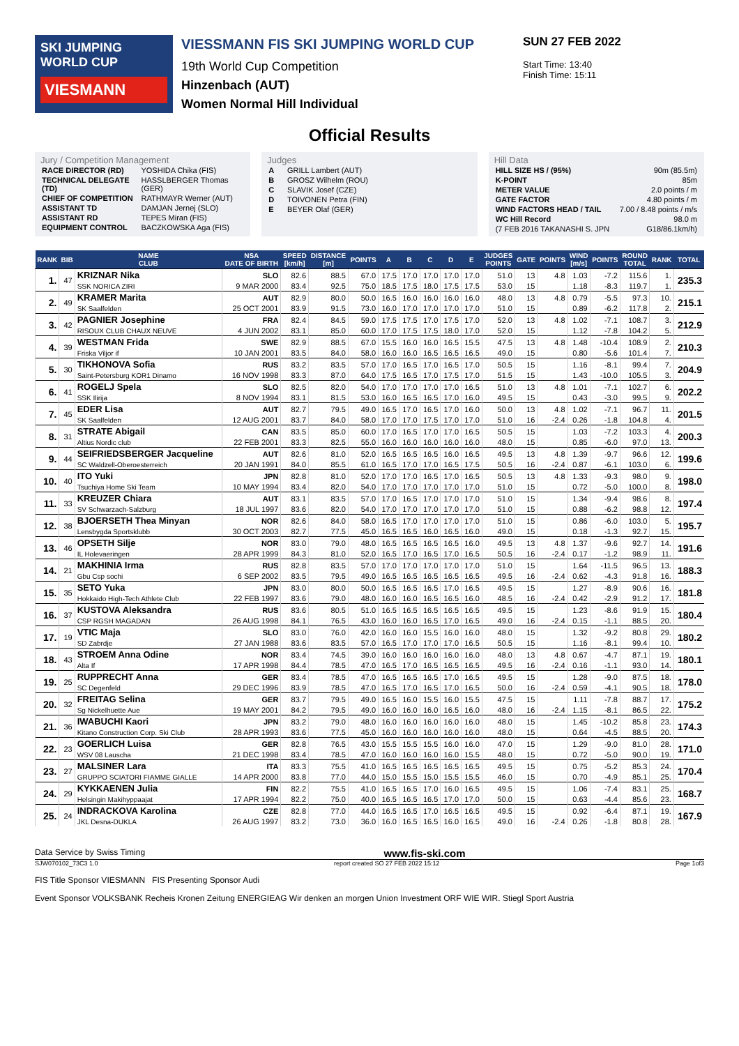SKI JUMPING WORLD CUP
VIESMANN
VIESSMANN FIS SKI JUMPING WORLD CUP
19th World Cup Competition
Hinzenbach (AUT)
Women Normal Hill Individual
SUN 27 FEB 2022
Start Time: 13:40
Finish Time: 15:11
Official Results
Jury / Competition Management
| RACE DIRECTOR (RD) | YOSHIDA Chika (FIS) |
| TECHNICAL DELEGATE (TD) | HASSLBERGER Thomas (GER) |
| CHIEF OF COMPETITION | RATHMAYR Werner (AUT) |
| ASSISTANT TD | DAMJAN Jernej (SLO) |
| ASSISTANT RD | TEPES Miran (FIS) |
| EQUIPMENT CONTROL | BACZKOWSKA Aga (FIS) |
Judges
| A | GRILL Lambert (AUT) |
| B | GROSZ Wilhelm (ROU) |
| C | SLAVIK Josef (CZE) |
| D | TOIVONEN Petra (FIN) |
| E | BEYER Olaf (GER) |
Hill Data
| HILL SIZE HS / (95%) | 90m (85.5m) |
| K-POINT | 85m |
| METER VALUE | 2.0 points / m |
| GATE FACTOR | 4.80 points / m |
| WIND FACTORS HEAD / TAIL | 7.00 / 8.48 points / m/s |
| WC Hill Record | 98.0 m |
| (7 FEB 2016 TAKANASHI S. JPN | G18/86.1km/h) |
| RANK | BIB | NAME CLUB | NSA DATE OF BIRTH | SPEED [km/h] | DISTANCE [m] | POINTS | A | B | C | D | E | JUDGES POINTS | GATE | POINTS | WIND [m/s] | POINTS | ROUND TOTAL | RANK | TOTAL |
| --- | --- | --- | --- | --- | --- | --- | --- | --- | --- | --- | --- | --- | --- | --- | --- | --- | --- | --- | --- |
| 1. | 47 | KRIZNAR Nika | SLO | 82.6 | 88.5 | 67.0 | 17.5 | 17.0 | 17.0 | 17.0 | 17.0 | 51.0 | 13 | 4.8 | 1.03 | -7.2 | 115.6 | 1. | 235.3 |
| | | SSK NORICA ZIRI | 9 MAR 2000 | 83.4 | 92.5 | 75.0 | 18.5 | 17.5 | 18.0 | 17.5 | 17.5 | 53.0 | 15 | | 1.18 | -8.3 | 119.7 | 1. | |
| 2. | 49 | KRAMER Marita | AUT | 82.9 | 80.0 | 50.0 | 16.5 | 16.0 | 16.0 | 16.0 | 16.0 | 48.0 | 13 | 4.8 | 0.79 | -5.5 | 97.3 | 10. | 215.1 |
| | | SK Saalfelden | 25 OCT 2001 | 83.9 | 91.5 | 73.0 | 16.0 | 17.0 | 17.0 | 17.0 | 17.0 | 51.0 | 15 | | 0.89 | -6.2 | 117.8 | 2. | |
| 3. | 42 | PAGNIER Josephine | FRA | 82.4 | 84.5 | 59.0 | 17.5 | 17.5 | 17.0 | 17.5 | 17.0 | 52.0 | 13 | 4.8 | 1.02 | -7.1 | 108.7 | 3. | 212.9 |
| | | RISOUX CLUB CHAUX NEUVE | 4 JUN 2002 | 83.1 | 85.0 | 60.0 | 17.0 | 17.5 | 17.5 | 18.0 | 17.0 | 52.0 | 15 | | 1.12 | -7.8 | 104.2 | 5. | |
| 4. | 39 | WESTMAN Frida | SWE | 82.9 | 88.5 | 67.0 | 15.5 | 16.0 | 16.0 | 16.5 | 15.5 | 47.5 | 13 | 4.8 | 1.48 | -10.4 | 108.9 | 2. | 210.3 |
| | | Friska Viljor if | 10 JAN 2001 | 83.5 | 84.0 | 58.0 | 16.0 | 16.0 | 16.5 | 16.5 | 16.5 | 49.0 | 15 | | 0.80 | -5.6 | 101.4 | 7. | |
| 5. | 30 | TIKHONOVA Sofia | RUS | 83.2 | 83.5 | 57.0 | 17.0 | 16.5 | 17.0 | 16.5 | 17.0 | 50.5 | 15 | | 1.16 | -8.1 | 99.4 | 7. | 204.9 |
| | | Saint-Petersburg KOR1 Dinamo | 16 NOV 1998 | 83.3 | 87.0 | 64.0 | 17.5 | 16.5 | 17.0 | 17.5 | 17.0 | 51.5 | 15 | | 1.43 | -10.0 | 105.5 | 3. | |
| 6. | 41 | ROGELJ Spela | SLO | 82.5 | 82.0 | 54.0 | 17.0 | 17.0 | 17.0 | 17.0 | 16.5 | 51.0 | 13 | 4.8 | 1.01 | -7.1 | 102.7 | 6. | 202.2 |
| | | SSK Ilirija | 8 NOV 1994 | 83.1 | 81.5 | 53.0 | 16.0 | 16.5 | 16.5 | 17.0 | 16.0 | 49.5 | 15 | | 0.43 | -3.0 | 99.5 | 9. | |
| 7. | 45 | EDER Lisa | AUT | 82.7 | 79.5 | 49.0 | 16.5 | 17.0 | 16.5 | 17.0 | 16.0 | 50.0 | 13 | 4.8 | 1.02 | -7.1 | 96.7 | 11. | 201.5 |
| | | SK Saalfelden | 12 AUG 2001 | 83.7 | 84.0 | 58.0 | 17.0 | 17.0 | 17.5 | 17.0 | 17.0 | 51.0 | 16 | -2.4 | 0.26 | -1.8 | 104.8 | 4. | |
| 8. | 31 | STRATE Abigail | CAN | 83.5 | 85.0 | 60.0 | 17.0 | 16.5 | 17.0 | 17.0 | 16.5 | 50.5 | 15 | | 1.03 | -7.2 | 103.3 | 4. | 200.3 |
| | | Altius Nordic club | 22 FEB 2001 | 83.3 | 82.5 | 55.0 | 16.0 | 16.0 | 16.0 | 16.0 | 16.0 | 48.0 | 15 | | 0.85 | -6.0 | 97.0 | 13. | |
| 9. | 44 | SEIFRIEDSBERGER Jacqueline | AUT | 82.6 | 81.0 | 52.0 | 16.5 | 16.5 | 16.5 | 16.0 | 16.5 | 49.5 | 13 | 4.8 | 1.39 | -9.7 | 96.6 | 12. | 199.6 |
| | | SC Waldzell-Oberoesterreich | 20 JAN 1991 | 84.0 | 85.5 | 61.0 | 16.5 | 17.0 | 17.0 | 16.5 | 17.5 | 50.5 | 16 | -2.4 | 0.87 | -6.1 | 103.0 | 6. | |
| 10. | 40 | ITO Yuki | JPN | 82.8 | 81.0 | 52.0 | 17.0 | 17.0 | 16.5 | 17.0 | 16.5 | 50.5 | 13 | 4.8 | 1.33 | -9.3 | 98.0 | 9. | 198.0 |
| | | Tsuchiya Home Ski Team | 10 MAY 1994 | 83.4 | 82.0 | 54.0 | 17.0 | 17.0 | 17.0 | 17.0 | 17.0 | 51.0 | 15 | | 0.72 | -5.0 | 100.0 | 8. | |
| 11. | 33 | KREUZER Chiara | AUT | 83.1 | 83.5 | 57.0 | 17.0 | 16.5 | 17.0 | 17.0 | 17.0 | 51.0 | 15 | | 1.34 | -9.4 | 98.6 | 8. | 197.4 |
| | | SV Schwarzach-Salzburg | 18 JUL 1997 | 83.6 | 82.0 | 54.0 | 17.0 | 17.0 | 17.0 | 17.0 | 17.0 | 51.0 | 15 | | 0.88 | -6.2 | 98.8 | 12. | |
| 12. | 38 | BJOERSETH Thea Minyan | NOR | 82.6 | 84.0 | 58.0 | 16.5 | 17.0 | 17.0 | 17.0 | 17.0 | 51.0 | 15 | | 0.86 | -6.0 | 103.0 | 5. | 195.7 |
| | | Lensbygda Sportsklubb | 30 OCT 2003 | 82.7 | 77.5 | 45.0 | 16.5 | 16.5 | 16.0 | 16.5 | 16.0 | 49.0 | 15 | | 0.18 | -1.3 | 92.7 | 15. | |
| 13. | 46 | OPSETH Silje | NOR | 83.0 | 79.0 | 48.0 | 16.5 | 16.5 | 16.5 | 16.5 | 16.0 | 49.5 | 13 | 4.8 | 1.37 | -9.6 | 92.7 | 14. | 191.6 |
| | | IL Holevaeringen | 28 APR 1999 | 84.3 | 81.0 | 52.0 | 16.5 | 17.0 | 16.5 | 17.0 | 16.5 | 50.5 | 16 | -2.4 | 0.17 | -1.2 | 98.9 | 11. | |
| 14. | 21 | MAKHINIA Irma | RUS | 82.8 | 83.5 | 57.0 | 17.0 | 17.0 | 17.0 | 17.0 | 17.0 | 51.0 | 15 | | 1.64 | -11.5 | 96.5 | 13. | 188.3 |
| | | Gbu Csp sochi | 6 SEP 2002 | 83.5 | 79.5 | 49.0 | 16.5 | 16.5 | 16.5 | 16.5 | 16.5 | 49.5 | 16 | -2.4 | 0.62 | -4.3 | 91.8 | 16. | |
| 15. | 35 | SETO Yuka | JPN | 83.0 | 80.0 | 50.0 | 16.5 | 16.5 | 16.5 | 17.0 | 16.5 | 49.5 | 15 | | 1.27 | -8.9 | 90.6 | 16. | 181.8 |
| | | Hokkaido High-Tech Athlete Club | 22 FEB 1997 | 83.6 | 79.0 | 48.0 | 16.0 | 16.0 | 16.5 | 16.5 | 16.0 | 48.5 | 16 | -2.4 | 0.42 | -2.9 | 91.2 | 17. | |
| 16. | 37 | KUSTOVA Aleksandra | RUS | 83.6 | 80.5 | 51.0 | 16.5 | 16.5 | 16.5 | 16.5 | 16.5 | 49.5 | 15 | | 1.23 | -8.6 | 91.9 | 15. | 180.4 |
| | | CSP RGSH MAGADAN | 26 AUG 1998 | 84.1 | 76.5 | 43.0 | 16.0 | 16.0 | 16.5 | 17.0 | 16.5 | 49.0 | 16 | -2.4 | 0.15 | -1.1 | 88.5 | 20. | |
| 17. | 19 | VTIC Maja | SLO | 83.0 | 76.0 | 42.0 | 16.0 | 16.0 | 15.5 | 16.0 | 16.0 | 48.0 | 15 | | 1.32 | -9.2 | 80.8 | 29. | 180.2 |
| | | SD Zabrdje | 27 JAN 1988 | 83.6 | 83.5 | 57.0 | 16.5 | 17.0 | 17.0 | 17.0 | 16.5 | 50.5 | 15 | | 1.16 | -8.1 | 99.4 | 10. | |
| 18. | 43 | STROEM Anna Odine | NOR | 83.4 | 74.5 | 39.0 | 16.0 | 16.0 | 16.0 | 16.0 | 16.0 | 48.0 | 13 | 4.8 | 0.67 | -4.7 | 87.1 | 19. | 180.1 |
| | | Alta If | 17 APR 1998 | 84.4 | 78.5 | 47.0 | 16.5 | 17.0 | 16.5 | 16.5 | 16.5 | 49.5 | 16 | -2.4 | 0.16 | -1.1 | 93.0 | 14. | |
| 19. | 25 | RUPPRECHT Anna | GER | 83.4 | 78.5 | 47.0 | 16.5 | 16.5 | 16.5 | 17.0 | 16.5 | 49.5 | 15 | | 1.28 | -9.0 | 87.5 | 18. | 178.0 |
| | | SC Degenfeld | 29 DEC 1996 | 83.9 | 78.5 | 47.0 | 16.5 | 17.0 | 16.5 | 17.0 | 16.5 | 50.0 | 16 | -2.4 | 0.59 | -4.1 | 90.5 | 18. | |
| 20. | 32 | FREITAG Selina | GER | 83.7 | 79.5 | 49.0 | 16.5 | 16.0 | 15.5 | 16.0 | 15.5 | 47.5 | 15 | | 1.11 | -7.8 | 88.7 | 17. | 175.2 |
| | | Sg Nickelhuette Aue | 19 MAY 2001 | 84.2 | 79.5 | 49.0 | 16.0 | 16.0 | 16.0 | 16.5 | 16.0 | 48.0 | 16 | -2.4 | 1.15 | -8.1 | 86.5 | 22. | |
| 21. | 36 | IWABUCHI Kaori | JPN | 83.2 | 79.0 | 48.0 | 16.0 | 16.0 | 16.0 | 16.0 | 16.0 | 48.0 | 15 | | 1.45 | -10.2 | 85.8 | 23. | 174.3 |
| | | Kitano Construction Corp. Ski Club | 28 APR 1993 | 83.6 | 77.5 | 45.0 | 16.0 | 16.0 | 16.0 | 16.0 | 16.0 | 48.0 | 15 | | 0.64 | -4.5 | 88.5 | 20. | |
| 22. | 23 | GOERLICH Luisa | GER | 82.8 | 76.5 | 43.0 | 15.5 | 15.5 | 15.5 | 16.0 | 16.0 | 47.0 | 15 | | 1.29 | -9.0 | 81.0 | 28. | 171.0 |
| | | WSV 08 Lauscha | 21 DEC 1998 | 83.4 | 78.5 | 47.0 | 16.0 | 16.0 | 16.0 | 16.0 | 15.5 | 48.0 | 15 | | 0.72 | -5.0 | 90.0 | 19. | |
| 23. | 27 | MALSINER Lara | ITA | 83.3 | 75.5 | 41.0 | 16.5 | 16.5 | 16.5 | 16.5 | 16.5 | 49.5 | 15 | | 0.75 | -5.2 | 85.3 | 24. | 170.4 |
| | | GRUPPO SCIATORI FIAMME GIALLE | 14 APR 2000 | 83.8 | 77.0 | 44.0 | 15.0 | 15.5 | 15.0 | 15.5 | 15.5 | 46.0 | 15 | | 0.70 | -4.9 | 85.1 | 25. | |
| 24. | 29 | KYKKAENEN Julia | FIN | 82.2 | 75.5 | 41.0 | 16.5 | 16.5 | 17.0 | 16.0 | 16.5 | 49.5 | 15 | | 1.06 | -7.4 | 83.1 | 25. | 168.7 |
| | | Helsingin Makihyppaajat | 17 APR 1994 | 82.2 | 75.0 | 40.0 | 16.5 | 16.5 | 16.5 | 17.0 | 17.0 | 50.0 | 15 | | 0.63 | -4.4 | 85.6 | 23. | |
| 25. | 24 | INDRACKOVA Karolina | CZE | 82.8 | 77.0 | 44.0 | 16.5 | 16.5 | 17.0 | 16.5 | 16.5 | 49.5 | 15 | | 0.92 | -6.4 | 87.1 | 19. | 167.9 |
| | | JKL Desna-DUKLA | 26 AUG 1997 | 83.2 | 73.0 | 36.0 | 16.0 | 16.5 | 16.5 | 16.0 | 16.5 | 49.0 | 16 | -2.4 | 0.26 | -1.8 | 80.8 | 28. | |
Data Service by Swiss Timing www.fis-ski.com
SJW070102_73C3 1.0 report created SO 27 FEB 2022 15:12 Page 1of3
FIS Title Sponsor VIESMANN FIS Presenting Sponsor Audi
Event Sponsor VOLKSBANK Recheis Kronen Zeitung ENERGIEAG Wir denken an morgen Union Investment ORF WIE WIR. Stiegl Sport Austria